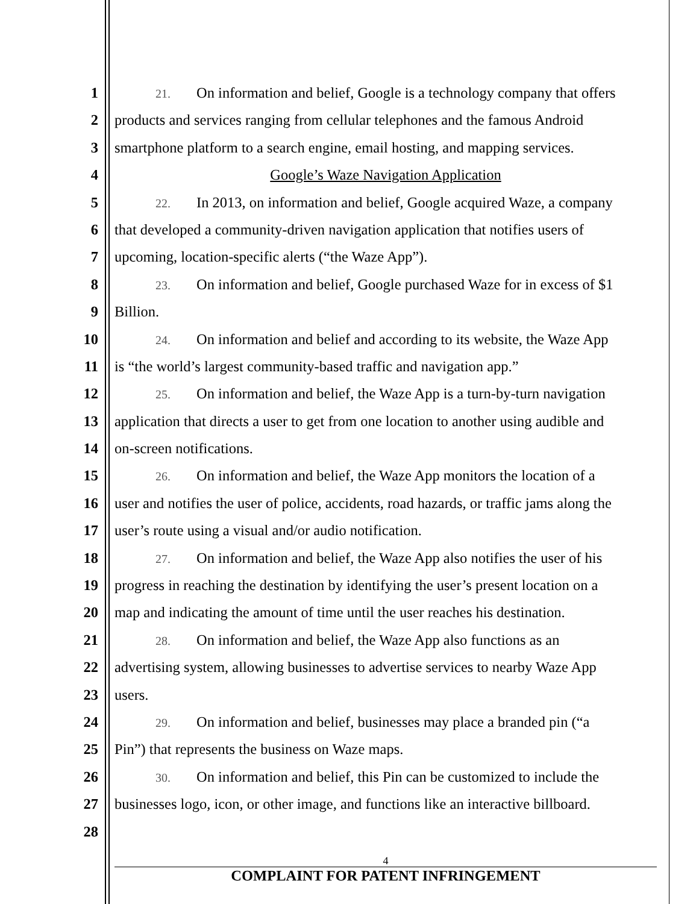1
21. On information and belief, Google is a technology company that offers
2 products and services ranging from cellular telephones and the famous Android
3 smartphone platform to a search engine, email hosting, and mapping services.
4 Google’s Waze Navigation Application
5
22. In 2013, on information and belief, Google acquired Waze, a company
6 that developed a community-driven navigation application that notifies users of
7 upcoming, location-specific alerts (“the Waze App”).
8
23. On information and belief, Google purchased Waze for in excess of $1
9 Billion.
10
24. On information and belief and according to its website, the Waze App
11 is “the world’s largest community-based traffic and navigation app.”
12
25. On information and belief, the Waze App is a turn-by-turn navigation
13 application that directs a user to get from one location to another using audible and
14 on-screen notifications.
15
26. On information and belief, the Waze App monitors the location of a
16 user and notifies the user of police, accidents, road hazards, or traffic jams along the
17 user’s route using a visual and/or audio notification.
18
27. On information and belief, the Waze App also notifies the user of his
19 progress in reaching the destination by identifying the user’s present location on a
20 map and indicating the amount of time until the user reaches his destination.
21
28. On information and belief, the Waze App also functions as an
22 advertising system, allowing businesses to advertise services to nearby Waze App
23 users.
24
29. On information and belief, businesses may place a branded pin (“a
25 Pin”) that represents the business on Waze maps.
26
30. On information and belief, this Pin can be customized to include the
27 businesses logo, icon, or other image, and functions like an interactive billboard.
28
4
COMPLAINT FOR PATENT INFRINGEMENT